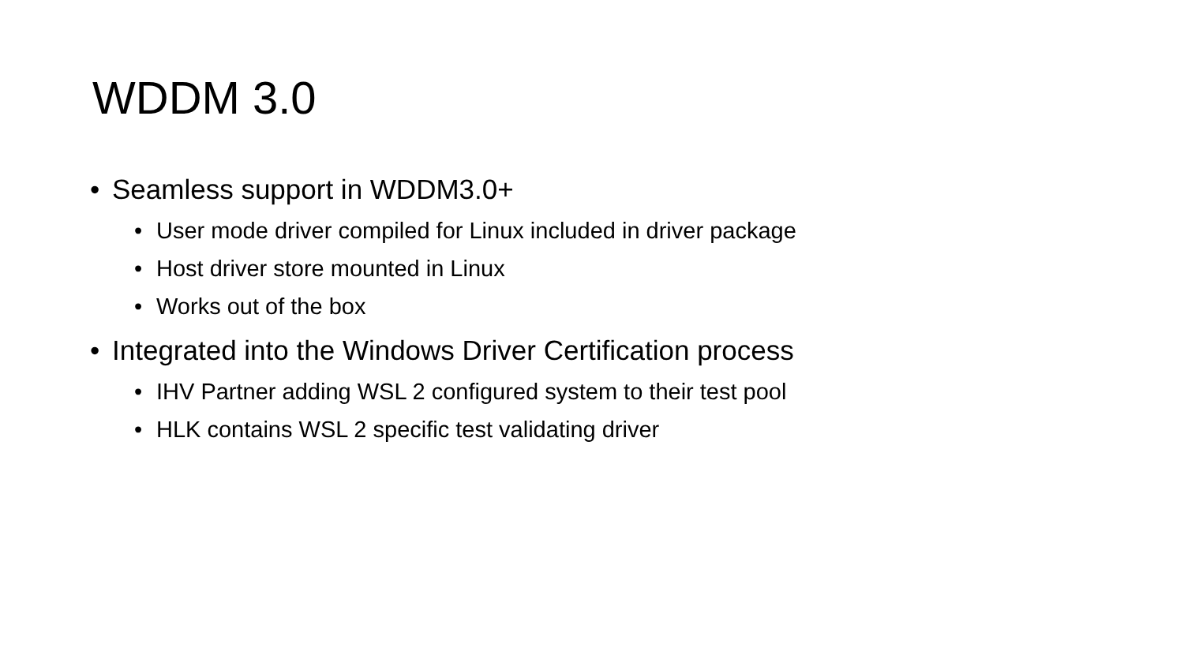WDDM 3.0
• Seamless support in WDDM3.0+
• User mode driver compiled for Linux included in driver package
• Host driver store mounted in Linux
• Works out of the box
• Integrated into the Windows Driver Certification process
• IHV Partner adding WSL 2 configured system to their test pool
• HLK contains WSL 2 specific test validating driver